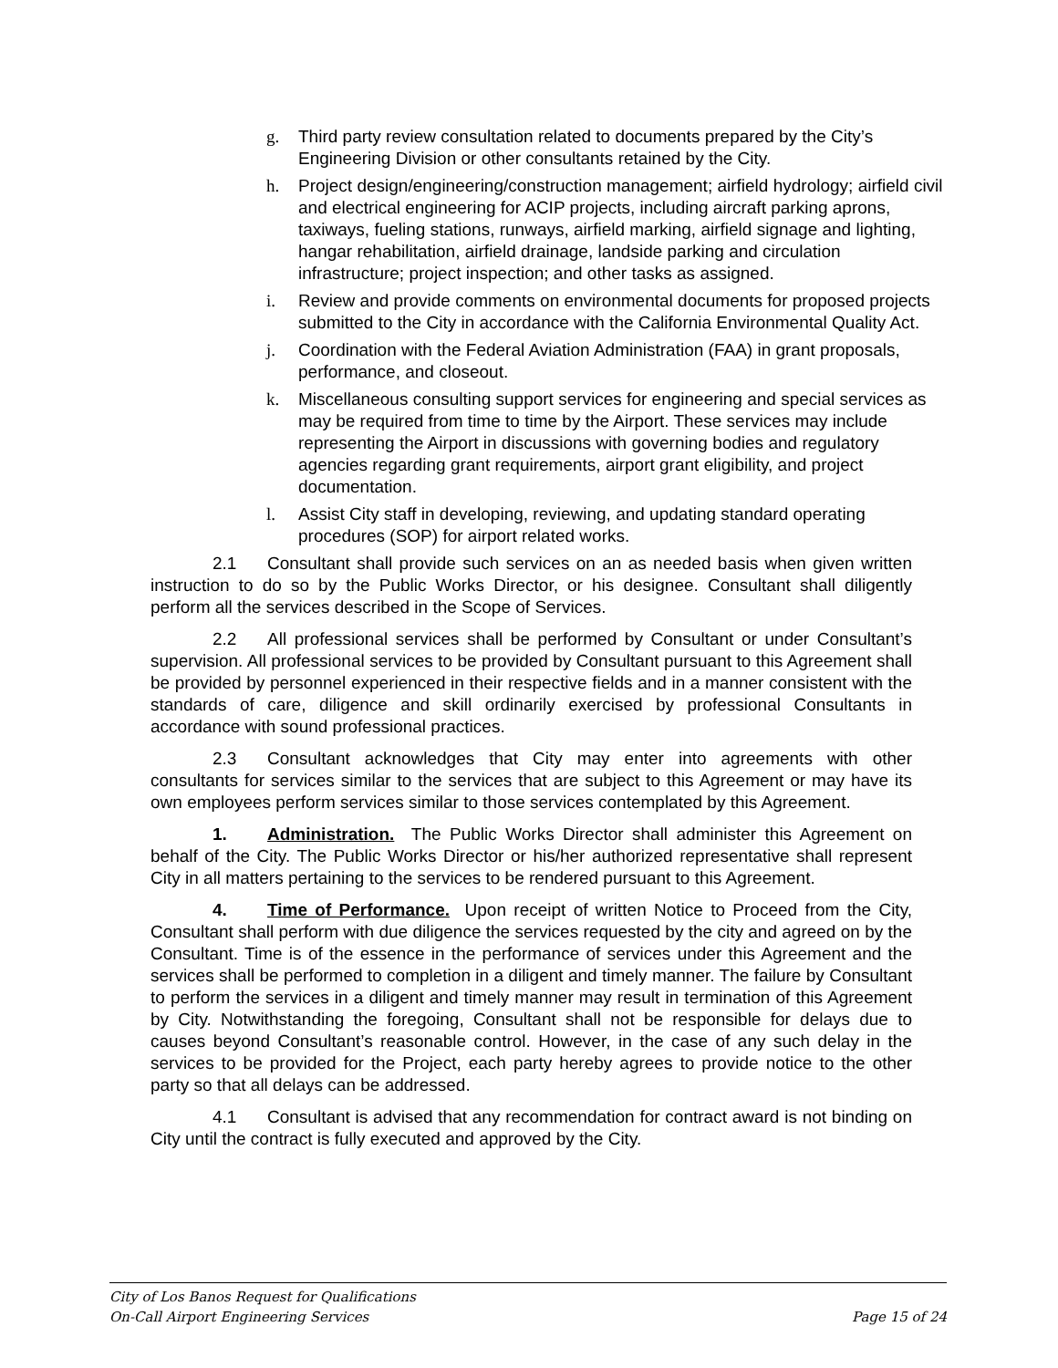g. Third party review consultation related to documents prepared by the City’s Engineering Division or other consultants retained by the City.
h. Project design/engineering/construction management; airfield hydrology; airfield civil and electrical engineering for ACIP projects, including aircraft parking aprons, taxiways, fueling stations, runways, airfield marking, airfield signage and lighting, hangar rehabilitation, airfield drainage, landside parking and circulation infrastructure; project inspection; and other tasks as assigned.
i. Review and provide comments on environmental documents for proposed projects submitted to the City in accordance with the California Environmental Quality Act.
j. Coordination with the Federal Aviation Administration (FAA) in grant proposals, performance, and closeout.
k. Miscellaneous consulting support services for engineering and special services as may be required from time to time by the Airport. These services may include representing the Airport in discussions with governing bodies and regulatory agencies regarding grant requirements, airport grant eligibility, and project documentation.
l. Assist City staff in developing, reviewing, and updating standard operating procedures (SOP) for airport related works.
2.1 Consultant shall provide such services on an as needed basis when given written instruction to do so by the Public Works Director, or his designee. Consultant shall diligently perform all the services described in the Scope of Services.
2.2 All professional services shall be performed by Consultant or under Consultant’s supervision. All professional services to be provided by Consultant pursuant to this Agreement shall be provided by personnel experienced in their respective fields and in a manner consistent with the standards of care, diligence and skill ordinarily exercised by professional Consultants in accordance with sound professional practices.
2.3 Consultant acknowledges that City may enter into agreements with other consultants for services similar to the services that are subject to this Agreement or may have its own employees perform services similar to those services contemplated by this Agreement.
1. Administration. The Public Works Director shall administer this Agreement on behalf of the City. The Public Works Director or his/her authorized representative shall represent City in all matters pertaining to the services to be rendered pursuant to this Agreement.
4. Time of Performance. Upon receipt of written Notice to Proceed from the City, Consultant shall perform with due diligence the services requested by the city and agreed on by the Consultant. Time is of the essence in the performance of services under this Agreement and the services shall be performed to completion in a diligent and timely manner. The failure by Consultant to perform the services in a diligent and timely manner may result in termination of this Agreement by City. Notwithstanding the foregoing, Consultant shall not be responsible for delays due to causes beyond Consultant’s reasonable control. However, in the case of any such delay in the services to be provided for the Project, each party hereby agrees to provide notice to the other party so that all delays can be addressed.
4.1 Consultant is advised that any recommendation for contract award is not binding on City until the contract is fully executed and approved by the City.
City of Los Banos Request for Qualifications
On-Call Airport Engineering Services Page 15 of 24